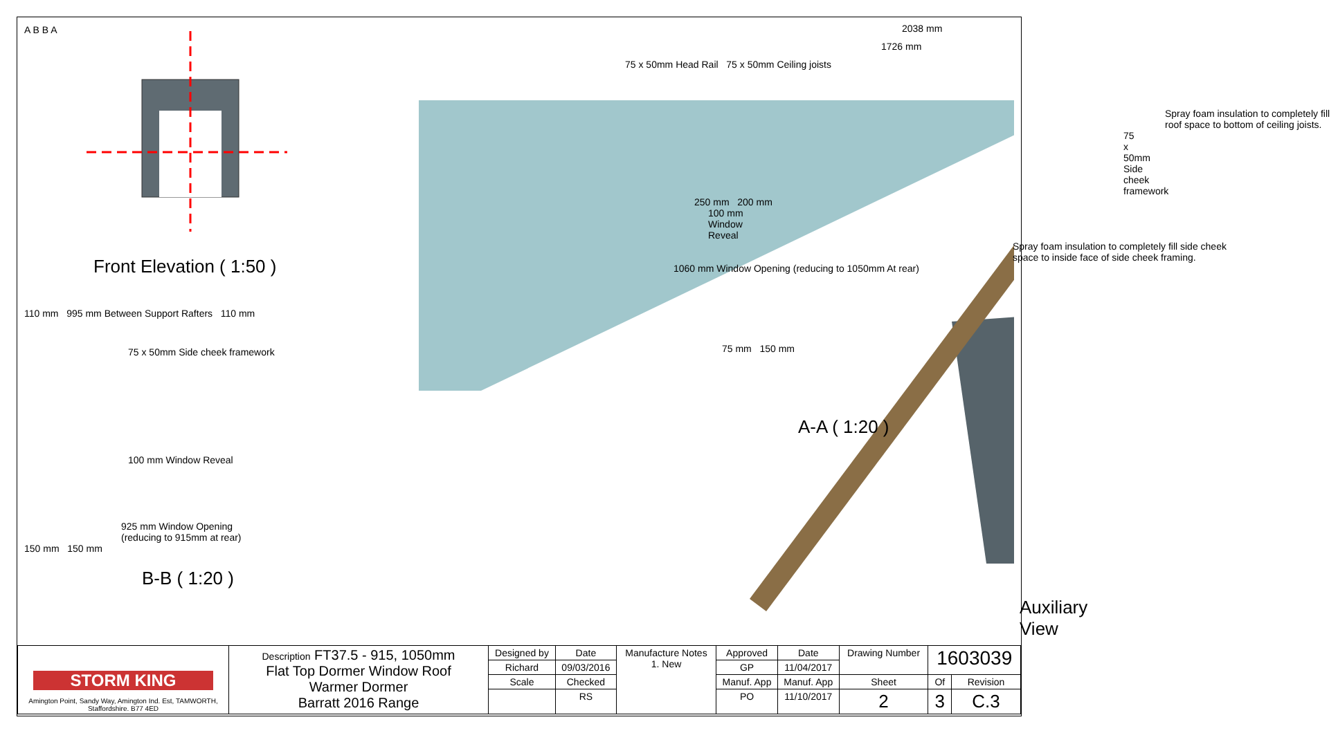A B B A
Front Elevation ( 1:50 )
110 mm 995 mm Between Support Rafters 110 mm
75 x 50mm Side cheek framework
100 mm Window Reveal
925 mm Window Opening
(reducing to 915mm at rear)
150 mm 150 mm
B-B ( 1:20 )
2038 mm
1726 mm
75 x 50mm Head Rail 75 x 50mm Ceiling joists
Spray foam insulation to completely fill roof space to bottom of ceiling joists.
75 x 50mm Side cheek framework
250 mm 200 mm
100 mm Window Reveal
Spray foam insulation to completely fill side cheek space to inside face of side cheek framing.
1060 mm Window Opening (reducing to 1050mm At rear)
75 mm 150 mm
A-A ( 1:20 )
Auxiliary View
| STORM KING Amington Point, Sandy Way, Amington Ind. Est, TAMWORTH, Staffordshire. B77 4ED | Description FT37.5 - 915, 1050mm Flat Top Dormer Window Roof Warmer Dormer Barratt 2016 Range | Designed by | Date | Manufacture Notes 1. New | Approved | Date | Drawing Number | 1603039 | |
| | | Richard | 09/03/2016 | | GP | 11/04/2017 | | | |
| | | Scale | Checked | | Manuf. App | Manuf. App | Sheet | Of | Revision |
| | | | RS | | PO | 11/10/2017 | 2 | 3 | C.3 |